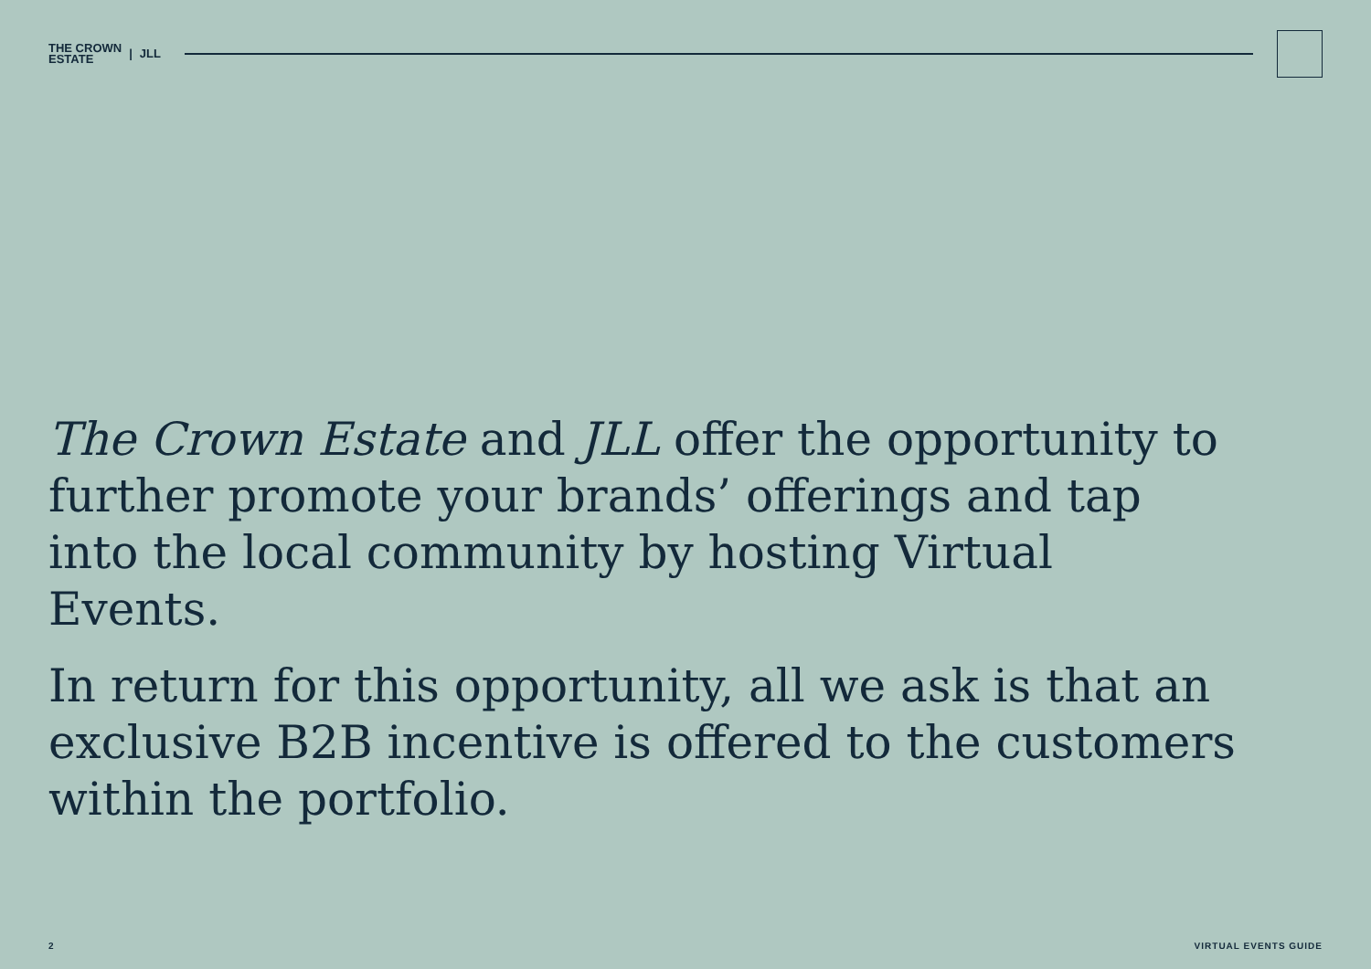THE CROWN
ESTATE | JLL
The Crown Estate and JLL offer the opportunity to further promote your brands’ offerings and tap into the local community by hosting Virtual Events.
In return for this opportunity, all we ask is that an exclusive B2B incentive is offered to the customers within the portfolio.
2 VIRTUAL EVENTS GUIDE